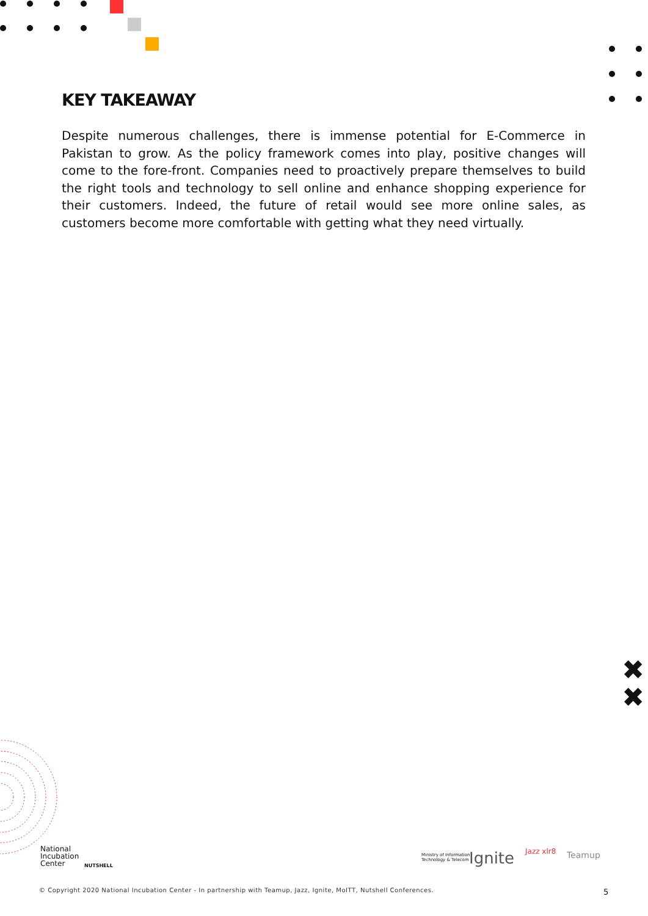KEY TAKEAWAY
Despite numerous challenges, there is immense potential for E-Commerce in Pakistan to grow. As the policy framework comes into play, positive changes will come to the fore-front. Companies need to proactively prepare themselves to build the right tools and technology to sell online and enhance shopping experience for their customers. Indeed, the future of retail would see more online sales, as customers become more comfortable with getting what they need virtually.
✖
✖
National
Incubation
Center
NUTSHELL
Ministry of Information
Technology & Telecom
Ignite Jazz xlr8 Teamup
© Copyright 2020 National Incubation Center - In partnership with Teamup, Jazz, Ignite, MoITT, Nutshell Conferences.
5